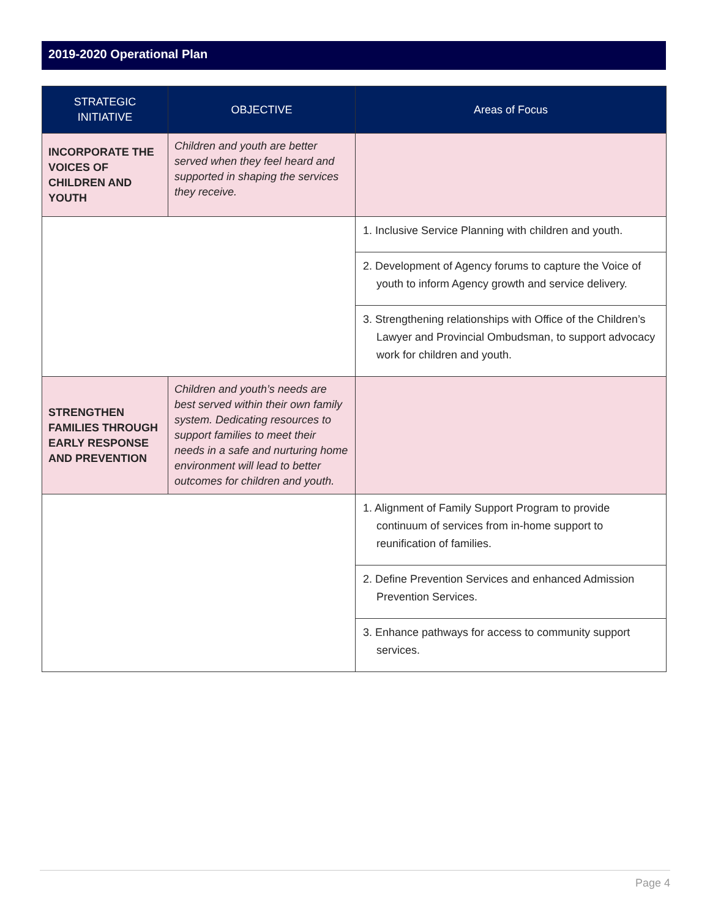2019-2020 Operational Plan
| STRATEGIC INITIATIVE | OBJECTIVE | Areas of Focus |
| --- | --- | --- |
| INCORPORATE THE VOICES OF CHILDREN AND YOUTH | Children and youth are better served when they feel heard and supported in shaping the services they receive. | |
| | | 1. Inclusive Service Planning with children and youth. |
| | | 2. Development of Agency forums to capture the Voice of youth to inform Agency growth and service delivery. |
| | | 3. Strengthening relationships with Office of the Children’s Lawyer and Provincial Ombudsman, to support advocacy work for children and youth. |
| STRENGTHEN FAMILIES THROUGH EARLY RESPONSE AND PREVENTION | Children and youth’s needs are best served within their own family system. Dedicating resources to support families to meet their needs in a safe and nurturing home environment will lead to better outcomes for children and youth. | |
| | | 1. Alignment of Family Support Program to provide continuum of services from in-home support to reunification of families. |
| | | 2. Define Prevention Services and enhanced Admission Prevention Services. |
| | | 3. Enhance pathways for access to community support services. |
Page 4